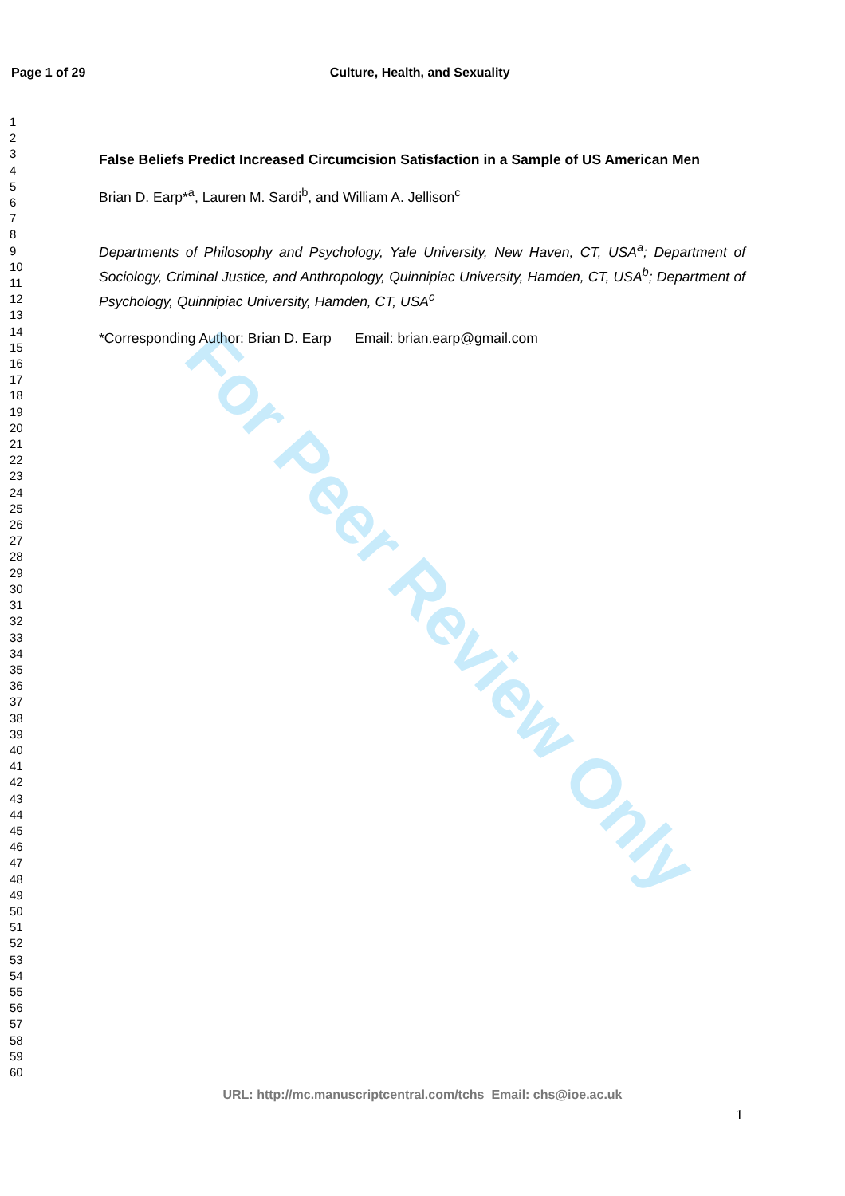For Peer Review Only
Page 1 of 29 Culture, Health, and Sexuality
1
2
3
4
5
6
7
8
9
10
11
12
13
14
15
16
17
18
19
20
21
22
23
24
25
26
27
28
29
30
31
32
33
34
35
36
37
38
39
40
41
42
43
44
45
46
47
48
49
50
51
52
53
54
55
56
57
58
59
60
False Beliefs Predict Increased Circumcision Satisfaction in a Sample of US American Men
Brian D. Earp*<sup>a</sup>, Lauren M. Sardi<sup>b</sup>, and William A. Jellison<sup>c</sup>
Departments of Philosophy and Psychology, Yale University, New Haven, CT, USA<sup>a</sup>; Department of Sociology, Criminal Justice, and Anthropology, Quinnipiac University, Hamden, CT, USA<sup>b</sup>; Department of Psychology, Quinnipiac University, Hamden, CT, USA<sup>c</sup>
*Corresponding Author: Brian D. Earp Email: brian.earp@gmail.com
URL: http://mc.manuscriptcentral.com/tchs Email: chs@ioe.ac.uk
1